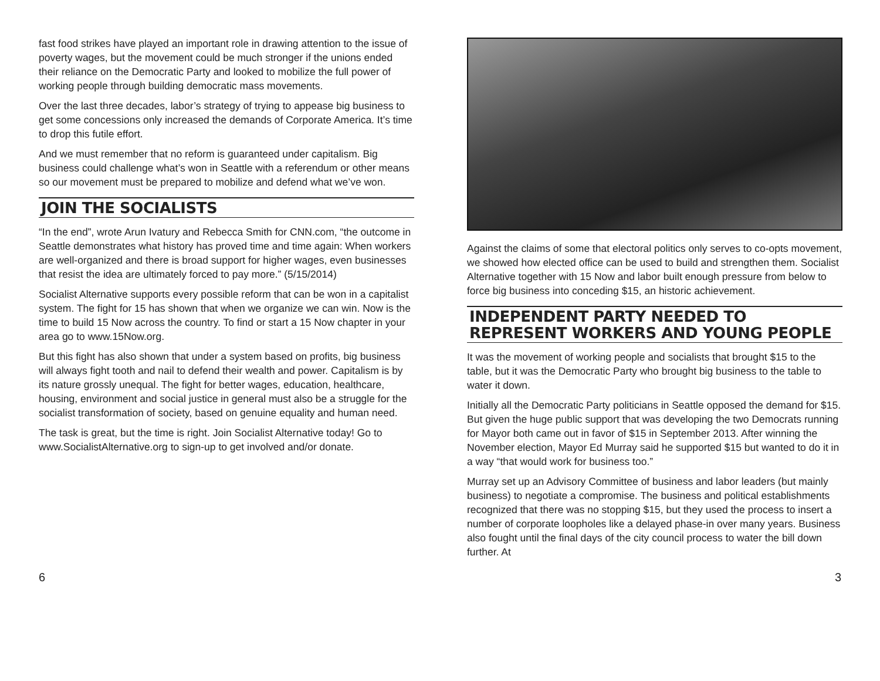fast food strikes have played an important role in drawing attention to the issue of poverty wages, but the movement could be much stronger if the unions ended their reliance on the Democratic Party and looked to mobilize the full power of working people through building democratic mass movements.
Over the last three decades, labor’s strategy of trying to appease big business to get some concessions only increased the demands of Corporate America. It’s time to drop this futile effort.
And we must remember that no reform is guaranteed under capitalism. Big business could challenge what’s won in Seattle with a referendum or other means so our movement must be prepared to mobilize and defend what we’ve won.
JOIN THE SOCIALISTS
“In the end”, wrote Arun Ivatury and Rebecca Smith for CNN.com, “the outcome in Seattle demonstrates what history has proved time and time again: When workers are well-organized and there is broad support for higher wages, even businesses that resist the idea are ultimately forced to pay more.” (5/15/2014)
Socialist Alternative supports every possible reform that can be won in a capitalist system. The fight for 15 has shown that when we organize we can win. Now is the time to build 15 Now across the country. To find or start a 15 Now chapter in your area go to www.15Now.org.
But this fight has also shown that under a system based on profits, big business will always fight tooth and nail to defend their wealth and power. Capitalism is by its nature grossly unequal. The fight for better wages, education, healthcare, housing, environment and social justice in general must also be a struggle for the socialist transformation of society, based on genuine equality and human need.
The task is great, but the time is right. Join Socialist Alternative today! Go to www.SocialistAlternative.org to sign-up to get involved and/or donate.
Against the claims of some that electoral politics only serves to co-opts movement, we showed how elected office can be used to build and strengthen them. Socialist Alternative together with 15 Now and labor built enough pressure from below to force big business into conceding $15, an historic achievement.
INDEPENDENT PARTY NEEDED TO REPRESENT WORKERS AND YOUNG PEOPLE
It was the movement of working people and socialists that brought $15 to the table, but it was the Democratic Party who brought big business to the table to water it down.
Initially all the Democratic Party politicians in Seattle opposed the demand for $15. But given the huge public support that was developing the two Democrats running for Mayor both came out in favor of $15 in September 2013. After winning the November election, Mayor Ed Murray said he supported $15 but wanted to do it in a way “that would work for business too.”
Murray set up an Advisory Committee of business and labor leaders (but mainly business) to negotiate a compromise. The business and political establishments recognized that there was no stopping $15, but they used the process to insert a number of corporate loopholes like a delayed phase-in over many years. Business also fought until the final days of the city council process to water the bill down further. At
6 3